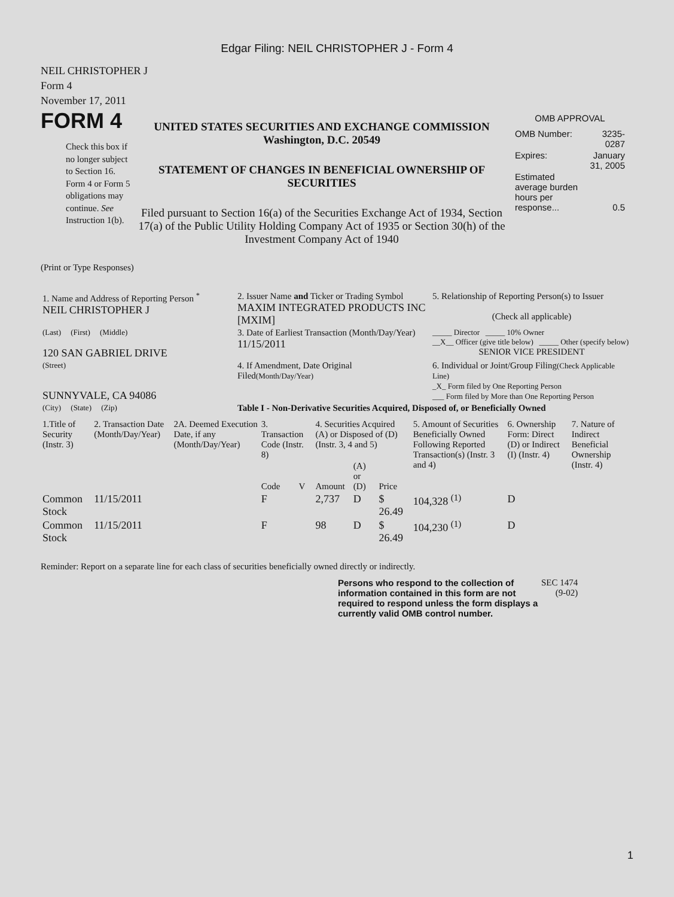Edgar Filing: NEIL CHRISTOPHER J - Form 4
NEIL CHRISTOPHER J
Form 4
November 17, 2011
FORM 4
Check this box if no longer subject to Section 16. Form 4 or Form 5 obligations may continue. See Instruction 1(b).
UNITED STATES SECURITIES AND EXCHANGE COMMISSION
Washington, D.C. 20549
STATEMENT OF CHANGES IN BENEFICIAL OWNERSHIP OF SECURITIES
Filed pursuant to Section 16(a) of the Securities Exchange Act of 1934, Section 17(a) of the Public Utility Holding Company Act of 1935 or Section 30(h) of the Investment Company Act of 1940
OMB APPROVAL
| OMB Number: | 3235-0287 |
| Expires: | January 31, 2005 |
| Estimated average burden hours per response... | 0.5 |
(Print or Type Responses)
| 1. Name and Address of Reporting Person <sup>*</sup> NEIL CHRISTOPHER J | 2. Issuer Name and Ticker or Trading Symbol MAXIM INTEGRATED PRODUCTS INC [MXIM] | 5. Relationship of Reporting Person(s) to Issuer (Check all applicable) |
| (Last) (First) (Middle) 120 SAN GABRIEL DRIVE | 3. Date of Earliest Transaction (Month/Day/Year) 11/15/2011 | _____ Director _____ 10% Owner __X__ Officer (give title below) _____ Other (specify below) SENIOR VICE PRESIDENT |
| (Street) SUNNYVALE, CA 94086 | 4. If Amendment, Date Original Filed (Month/Day/Year) | 6. Individual or Joint/Group Filing (Check Applicable Line) _X_ Form filed by One Reporting Person ___ Form filed by More than One Reporting Person |
| (City) (State) (Zip) | Table I - Non-Derivative Securities Acquired, Disposed of, or Beneficially Owned | |
| 1.Title of Security (Instr. 3) | 2. Transaction Date (Month/Day/Year) | 2A. Deemed Execution Date, if any (Month/Day/Year) | 3. Transaction Code (Instr. 8) | | 4. Securities Acquired (A) or Disposed of (D) (Instr. 3, 4 and 5) | | | 5. Amount of Securities Beneficially Owned Following Reported Transaction(s) (Instr. 3 and 4) | 6. Ownership Form: Direct (D) or Indirect (I) (Instr. 4) | 7. Nature of Indirect Beneficial Ownership (Instr. 4) |
| --- | --- | --- | --- | --- | --- | --- | --- | --- | --- | --- |
| | | | Code | V | Amount | (A) or (D) | Price | | | |
| Common Stock | 11/15/2011 | | F | | 2,737 | D | $ 26.49 | 104,328 <sup>(1)</sup> | D | |
| Common Stock | 11/15/2011 | | F | | 98 | D | $ 26.49 | 104,230 <sup>(1)</sup> | D | |
Reminder: Report on a separate line for each class of securities beneficially owned directly or indirectly.
Persons who respond to the collection of information contained in this form are not required to respond unless the form displays a currently valid OMB control number.
SEC 1474
(9-02)
1